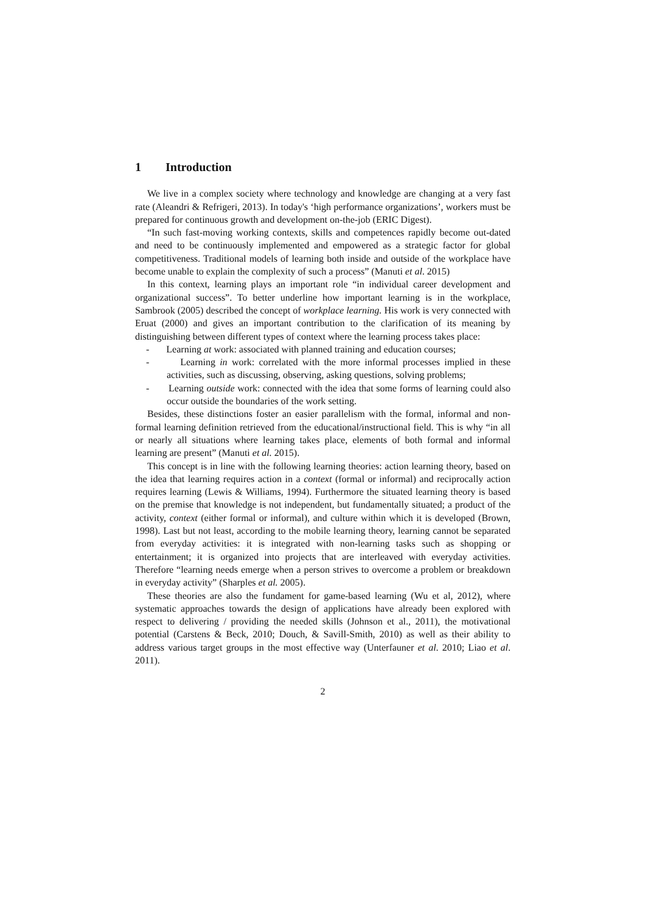1 Introduction
We live in a complex society where technology and knowledge are changing at a very fast rate (Aleandri & Refrigeri, 2013). In today's ‘high performance organizations’, workers must be prepared for continuous growth and development on-the-job (ERIC Digest).
“In such fast-moving working contexts, skills and competences rapidly become out-dated and need to be continuously implemented and empowered as a strategic factor for global competitiveness. Traditional models of learning both inside and outside of the workplace have become unable to explain the complexity of such a process” (Manuti et al. 2015)
In this context, learning plays an important role “in individual career development and organizational success”. To better underline how important learning is in the workplace, Sambrook (2005) described the concept of workplace learning. His work is very connected with Eruat (2000) and gives an important contribution to the clarification of its meaning by distinguishing between different types of context where the learning process takes place:
- Learning at work: associated with planned training and education courses;
- Learning in work: correlated with the more informal processes implied in these activities, such as discussing, observing, asking questions, solving problems;
- Learning outside work: connected with the idea that some forms of learning could also occur outside the boundaries of the work setting.
Besides, these distinctions foster an easier parallelism with the formal, informal and non-formal learning definition retrieved from the educational/instructional field. This is why “in all or nearly all situations where learning takes place, elements of both formal and informal learning are present” (Manuti et al. 2015).
This concept is in line with the following learning theories: action learning theory, based on the idea that learning requires action in a context (formal or informal) and reciprocally action requires learning (Lewis & Williams, 1994). Furthermore the situated learning theory is based on the premise that knowledge is not independent, but fundamentally situated; a product of the activity, context (either formal or informal), and culture within which it is developed (Brown, 1998). Last but not least, according to the mobile learning theory, learning cannot be separated from everyday activities: it is integrated with non-learning tasks such as shopping or entertainment; it is organized into projects that are interleaved with everyday activities. Therefore “learning needs emerge when a person strives to overcome a problem or breakdown in everyday activity” (Sharples et al. 2005).
These theories are also the fundament for game-based learning (Wu et al, 2012), where systematic approaches towards the design of applications have already been explored with respect to delivering / providing the needed skills (Johnson et al., 2011), the motivational potential (Carstens & Beck, 2010; Douch, & Savill-Smith, 2010) as well as their ability to address various target groups in the most effective way (Unterfauner et al. 2010; Liao et al. 2011).
2